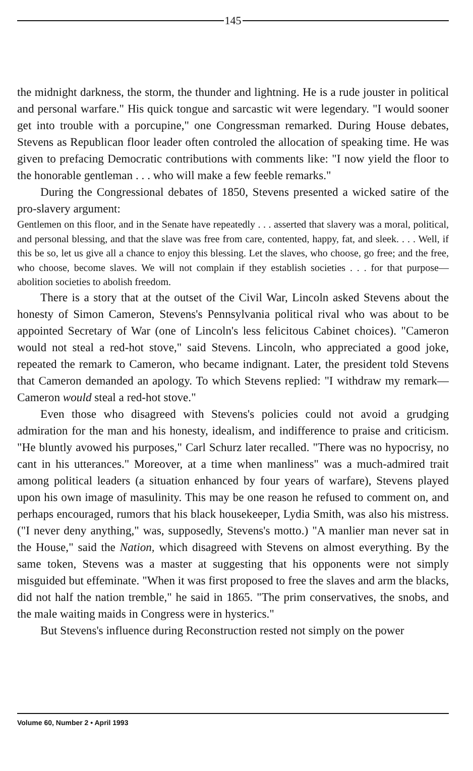145
the midnight darkness, the storm, the thunder and lightning. He is a rude jouster in political and personal warfare." His quick tongue and sarcastic wit were legendary. "I would sooner get into trouble with a porcupine," one Congressman remarked. During House debates, Stevens as Republican floor leader often controled the allocation of speaking time. He was given to prefacing Democratic contributions with comments like: "I now yield the floor to the honorable gentleman . . . who will make a few feeble remarks."
During the Congressional debates of 1850, Stevens presented a wicked satire of the pro-slavery argument:
Gentlemen on this floor, and in the Senate have repeatedly . . . asserted that slavery was a moral, political, and personal blessing, and that the slave was free from care, contented, happy, fat, and sleek. . . . Well, if this be so, let us give all a chance to enjoy this blessing. Let the slaves, who choose, go free; and the free, who choose, become slaves. We will not complain if they establish societies . . . for that purpose—abolition societies to abolish freedom.
There is a story that at the outset of the Civil War, Lincoln asked Stevens about the honesty of Simon Cameron, Stevens's Pennsylvania political rival who was about to be appointed Secretary of War (one of Lincoln's less felicitous Cabinet choices). "Cameron would not steal a red-hot stove," said Stevens. Lincoln, who appreciated a good joke, repeated the remark to Cameron, who became indignant. Later, the president told Stevens that Cameron demanded an apology. To which Stevens replied: "I withdraw my remark—Cameron would steal a red-hot stove."
Even those who disagreed with Stevens's policies could not avoid a grudging admiration for the man and his honesty, idealism, and indifference to praise and criticism. "He bluntly avowed his purposes," Carl Schurz later recalled. "There was no hypocrisy, no cant in his utterances." Moreover, at a time when manliness" was a much-admired trait among political leaders (a situation enhanced by four years of warfare), Stevens played upon his own image of masulinity. This may be one reason he refused to comment on, and perhaps encouraged, rumors that his black housekeeper, Lydia Smith, was also his mistress. ("I never deny anything," was, supposedly, Stevens's motto.) "A manlier man never sat in the House," said the Nation, which disagreed with Stevens on almost everything. By the same token, Stevens was a master at suggesting that his opponents were not simply misguided but effeminate. "When it was first proposed to free the slaves and arm the blacks, did not half the nation tremble," he said in 1865. "The prim conservatives, the snobs, and the male waiting maids in Congress were in hysterics."
But Stevens's influence during Reconstruction rested not simply on the power
Volume 60, Number 2 • April 1993